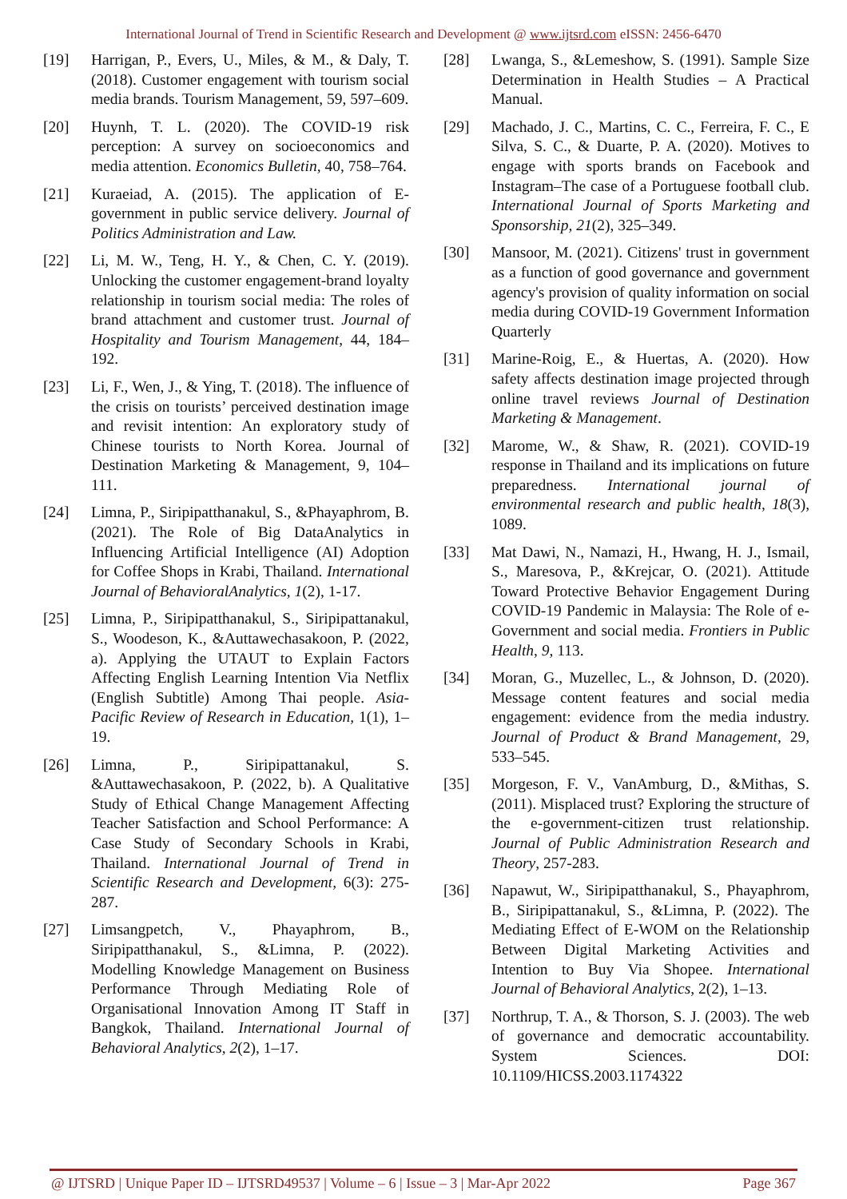International Journal of Trend in Scientific Research and Development @ www.ijtsrd.com eISSN: 2456-6470
[19] Harrigan, P., Evers, U., Miles, & M., & Daly, T. (2018). Customer engagement with tourism social media brands. Tourism Management, 59, 597–609.
[20] Huynh, T. L. (2020). The COVID-19 risk perception: A survey on socioeconomics and media attention. Economics Bulletin, 40, 758–764.
[21] Kuraeiad, A. (2015). The application of E-government in public service delivery. Journal of Politics Administration and Law.
[22] Li, M. W., Teng, H. Y., & Chen, C. Y. (2019). Unlocking the customer engagement-brand loyalty relationship in tourism social media: The roles of brand attachment and customer trust. Journal of Hospitality and Tourism Management, 44, 184–192.
[23] Li, F., Wen, J., & Ying, T. (2018). The influence of the crisis on tourists’ perceived destination image and revisit intention: An exploratory study of Chinese tourists to North Korea. Journal of Destination Marketing & Management, 9, 104–111.
[24] Limna, P., Siripipatthanakul, S., &Phayaphrom, B. (2021). The Role of Big DataAnalytics in Influencing Artificial Intelligence (AI) Adoption for Coffee Shops in Krabi, Thailand. International Journal of BehavioralAnalytics, 1(2), 1-17.
[25] Limna, P., Siripipatthanakul, S., Siripipattanakul, S., Woodeson, K., &Auttawechasakoon, P. (2022, a). Applying the UTAUT to Explain Factors Affecting English Learning Intention Via Netflix (English Subtitle) Among Thai people. Asia-Pacific Review of Research in Education, 1(1), 1–19.
[26] Limna, P., Siripipattanakul, S. &Auttawechasakoon, P. (2022, b). A Qualitative Study of Ethical Change Management Affecting Teacher Satisfaction and School Performance: A Case Study of Secondary Schools in Krabi, Thailand. International Journal of Trend in Scientific Research and Development, 6(3): 275-287.
[27] Limsangpetch, V., Phayaphrom, B., Siripipatthanakul, S., &Limna, P. (2022). Modelling Knowledge Management on Business Performance Through Mediating Role of Organisational Innovation Among IT Staff in Bangkok, Thailand. International Journal of Behavioral Analytics, 2(2), 1–17.
[28] Lwanga, S., &Lemeshow, S. (1991). Sample Size Determination in Health Studies – A Practical Manual.
[29] Machado, J. C., Martins, C. C., Ferreira, F. C., E Silva, S. C., & Duarte, P. A. (2020). Motives to engage with sports brands on Facebook and Instagram–The case of a Portuguese football club. International Journal of Sports Marketing and Sponsorship, 21(2), 325–349.
[30] Mansoor, M. (2021). Citizens' trust in government as a function of good governance and government agency's provision of quality information on social media during COVID-19 Government Information Quarterly
[31] Marine-Roig, E., & Huertas, A. (2020). How safety affects destination image projected through online travel reviews Journal of Destination Marketing & Management.
[32] Marome, W., & Shaw, R. (2021). COVID-19 response in Thailand and its implications on future preparedness. International journal of environmental research and public health, 18(3), 1089.
[33] Mat Dawi, N., Namazi, H., Hwang, H. J., Ismail, S., Maresova, P., &Krejcar, O. (2021). Attitude Toward Protective Behavior Engagement During COVID-19 Pandemic in Malaysia: The Role of e-Government and social media. Frontiers in Public Health, 9, 113.
[34] Moran, G., Muzellec, L., & Johnson, D. (2020). Message content features and social media engagement: evidence from the media industry. Journal of Product & Brand Management, 29, 533–545.
[35] Morgeson, F. V., VanAmburg, D., &Mithas, S. (2011). Misplaced trust? Exploring the structure of the e-government-citizen trust relationship. Journal of Public Administration Research and Theory, 257-283.
[36] Napawut, W., Siripipatthanakul, S., Phayaphrom, B., Siripipattanakul, S., &Limna, P. (2022). The Mediating Effect of E-WOM on the Relationship Between Digital Marketing Activities and Intention to Buy Via Shopee. International Journal of Behavioral Analytics, 2(2), 1–13.
[37] Northrup, T. A., & Thorson, S. J. (2003). The web of governance and democratic accountability. System Sciences. DOI: 10.1109/HICSS.2003.1174322
@ IJTSRD | Unique Paper ID – IJTSRD49537 | Volume – 6 | Issue – 3 | Mar-Apr 2022 Page 367